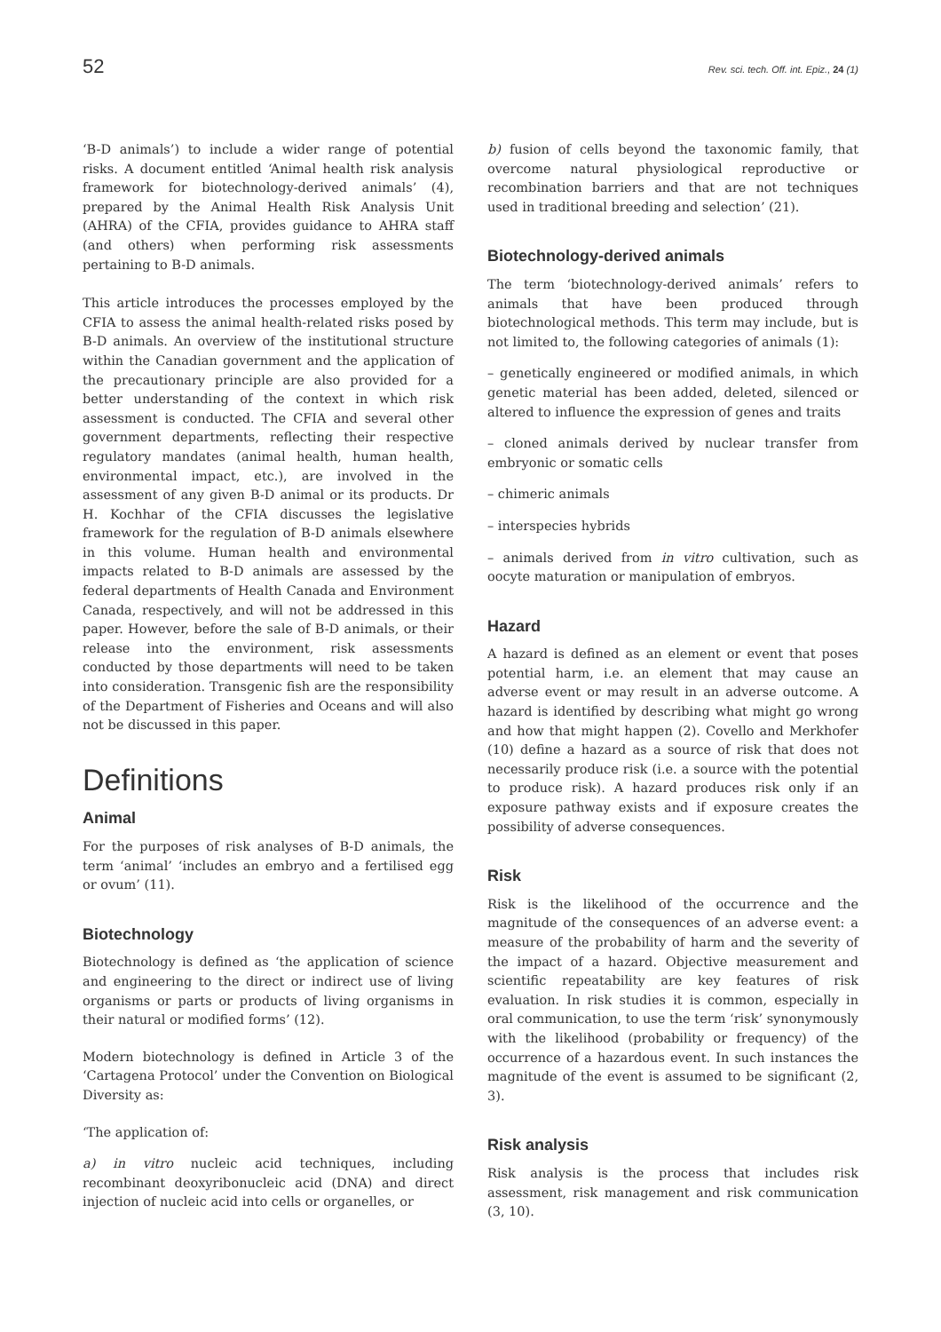52 Rev. sci. tech. Off. int. Epiz., 24 (1)
‘B-D animals’) to include a wider range of potential risks. A document entitled ‘Animal health risk analysis framework for biotechnology-derived animals’ (4), prepared by the Animal Health Risk Analysis Unit (AHRA) of the CFIA, provides guidance to AHRA staff (and others) when performing risk assessments pertaining to B-D animals.
This article introduces the processes employed by the CFIA to assess the animal health-related risks posed by B-D animals. An overview of the institutional structure within the Canadian government and the application of the precautionary principle are also provided for a better understanding of the context in which risk assessment is conducted. The CFIA and several other government departments, reflecting their respective regulatory mandates (animal health, human health, environmental impact, etc.), are involved in the assessment of any given B-D animal or its products. Dr H. Kochhar of the CFIA discusses the legislative framework for the regulation of B-D animals elsewhere in this volume. Human health and environmental impacts related to B-D animals are assessed by the federal departments of Health Canada and Environment Canada, respectively, and will not be addressed in this paper. However, before the sale of B-D animals, or their release into the environment, risk assessments conducted by those departments will need to be taken into consideration. Transgenic fish are the responsibility of the Department of Fisheries and Oceans and will also not be discussed in this paper.
Definitions
Animal
For the purposes of risk analyses of B-D animals, the term ‘animal’ ‘includes an embryo and a fertilised egg or ovum’ (11).
Biotechnology
Biotechnology is defined as ‘the application of science and engineering to the direct or indirect use of living organisms or parts or products of living organisms in their natural or modified forms’ (12).
Modern biotechnology is defined in Article 3 of the ‘Cartagena Protocol’ under the Convention on Biological Diversity as:
‘The application of:
a) in vitro nucleic acid techniques, including recombinant deoxyribonucleic acid (DNA) and direct injection of nucleic acid into cells or organelles, or
b) fusion of cells beyond the taxonomic family, that overcome natural physiological reproductive or recombination barriers and that are not techniques used in traditional breeding and selection’ (21).
Biotechnology-derived animals
The term ‘biotechnology-derived animals’ refers to animals that have been produced through biotechnological methods. This term may include, but is not limited to, the following categories of animals (1):
– genetically engineered or modified animals, in which genetic material has been added, deleted, silenced or altered to influence the expression of genes and traits
– cloned animals derived by nuclear transfer from embryonic or somatic cells
– chimeric animals
– interspecies hybrids
– animals derived from in vitro cultivation, such as oocyte maturation or manipulation of embryos.
Hazard
A hazard is defined as an element or event that poses potential harm, i.e. an element that may cause an adverse event or may result in an adverse outcome. A hazard is identified by describing what might go wrong and how that might happen (2). Covello and Merkhofer (10) define a hazard as a source of risk that does not necessarily produce risk (i.e. a source with the potential to produce risk). A hazard produces risk only if an exposure pathway exists and if exposure creates the possibility of adverse consequences.
Risk
Risk is the likelihood of the occurrence and the magnitude of the consequences of an adverse event: a measure of the probability of harm and the severity of the impact of a hazard. Objective measurement and scientific repeatability are key features of risk evaluation. In risk studies it is common, especially in oral communication, to use the term ‘risk’ synonymously with the likelihood (probability or frequency) of the occurrence of a hazardous event. In such instances the magnitude of the event is assumed to be significant (2, 3).
Risk analysis
Risk analysis is the process that includes risk assessment, risk management and risk communication (3, 10).